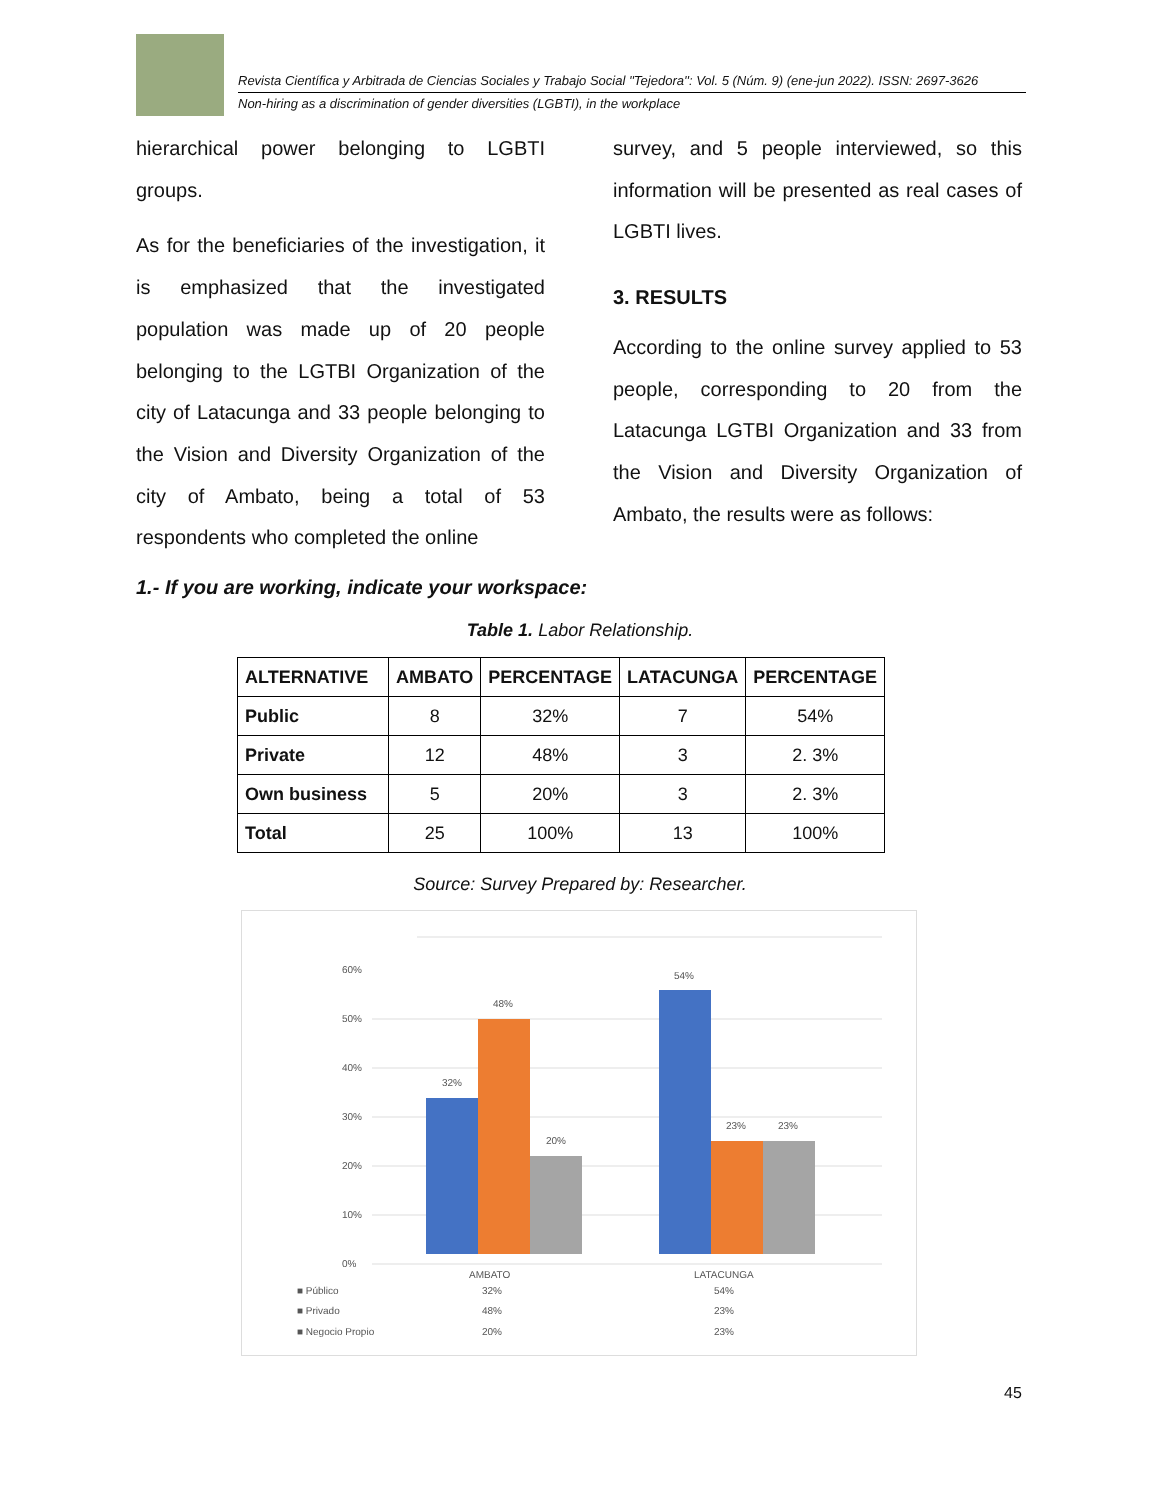Revista Científica y Arbitrada de Ciencias Sociales y Trabajo Social ''Tejedora'': Vol. 5 (Núm. 9) (ene-jun 2022). ISSN: 2697-3626
Non-hiring as a discrimination of gender diversities (LGBTI), in the workplace
hierarchical power belonging to LGBTI groups.
As for the beneficiaries of the investigation, it is emphasized that the investigated population was made up of 20 people belonging to the LGTBI Organization of the city of Latacunga and 33 people belonging to the Vision and Diversity Organization of the city of Ambato, being a total of 53 respondents who completed the online
survey, and 5 people interviewed, so this information will be presented as real cases of LGBTI lives.
3. RESULTS
According to the online survey applied to 53 people, corresponding to 20 from the Latacunga LGTBI Organization and 33 from the Vision and Diversity Organization of Ambato, the results were as follows:
1.- If you are working, indicate your workspace:
Table 1. Labor Relationship.
| ALTERNATIVE | AMBATO | PERCENTAGE | LATACUNGA | PERCENTAGE |
| --- | --- | --- | --- | --- |
| Public | 8 | 32% | 7 | 54% |
| Private | 12 | 48% | 3 | 2. 3% |
| Own business | 5 | 20% | 3 | 2. 3% |
| Total | 25 | 100% | 13 | 100% |
Source: Survey Prepared by: Researcher.
0%
10%
20%
30%
40%
50%
60%
32%
48%
20%
54%
23%
23%
AMBATO
LATACUNGA
■ Público
32%
54%
■ Privado
48%
23%
■ Negocio Propio
20%
23%
45